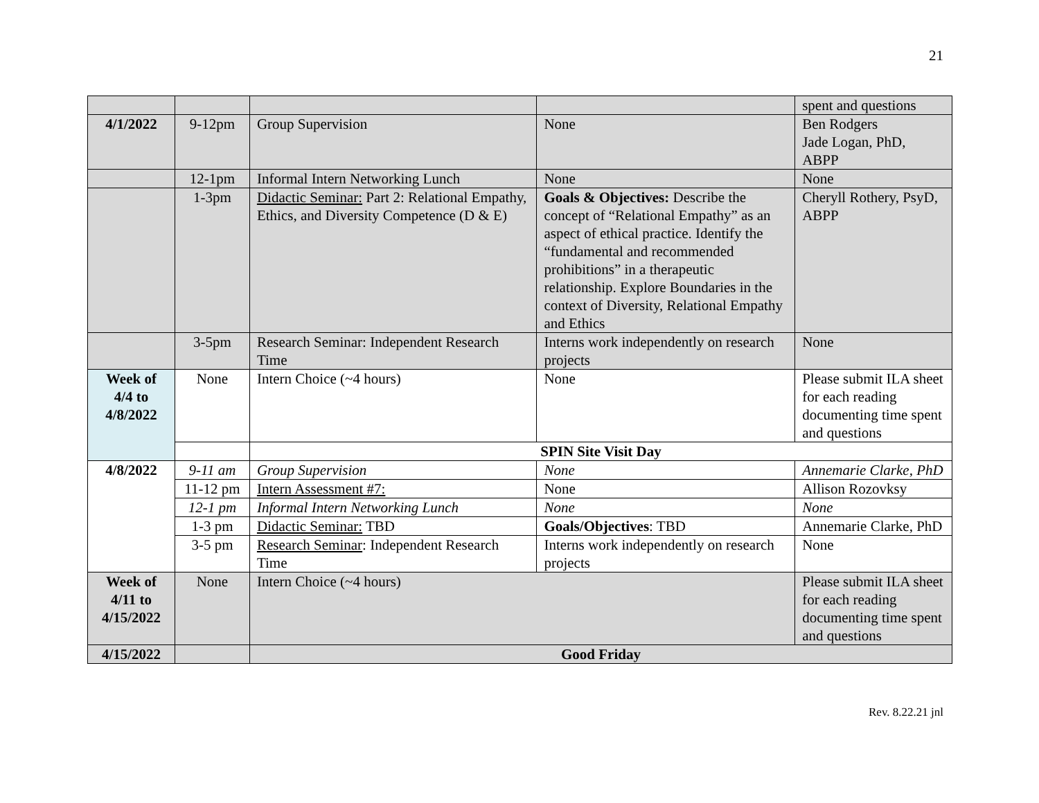21
| | | | | spent and questions |
| 4/1/2022 | 9-12pm | Group Supervision | None | Ben Rodgers Jade Logan, PhD, ABPP |
| | 12-1pm | Informal Intern Networking Lunch | None | None |
| | 1-3pm | Didactic Seminar: Part 2: Relational Empathy, Ethics, and Diversity Competence (D & E) | Goals & Objectives: Describe the concept of “Relational Empathy” as an aspect of ethical practice. Identify the “fundamental and recommended prohibitions” in a therapeutic relationship. Explore Boundaries in the context of Diversity, Relational Empathy and Ethics | Cheryll Rothery, PsyD, ABPP |
| | 3-5pm | Research Seminar: Independent Research Time | Interns work independently on research projects | None |
| Week of 4/4 to 4/8/2022 | None | Intern Choice (~4 hours) | None | Please submit ILA sheet for each reading documenting time spent and questions |
| | | SPIN Site Visit Day | | |
| 4/8/2022 | 9-11 am | Group Supervision | None | Annemarie Clarke, PhD |
| | 11-12 pm | Intern Assessment #7: | None | Allison Rozovksy |
| | 12-1 pm | Informal Intern Networking Lunch | None | None |
| | 1-3 pm | Didactic Seminar: TBD | Goals/Objectives : TBD | Annemarie Clarke, PhD |
| | 3-5 pm | Research Seminar : Independent Research Time | Interns work independently on research projects | None |
| Week of 4/11 to 4/15/2022 | None | Intern Choice (~4 hours) | | Please submit ILA sheet for each reading documenting time spent and questions |
| 4/15/2022 | | Good Friday | | |
Rev. 8.22.21 jnl